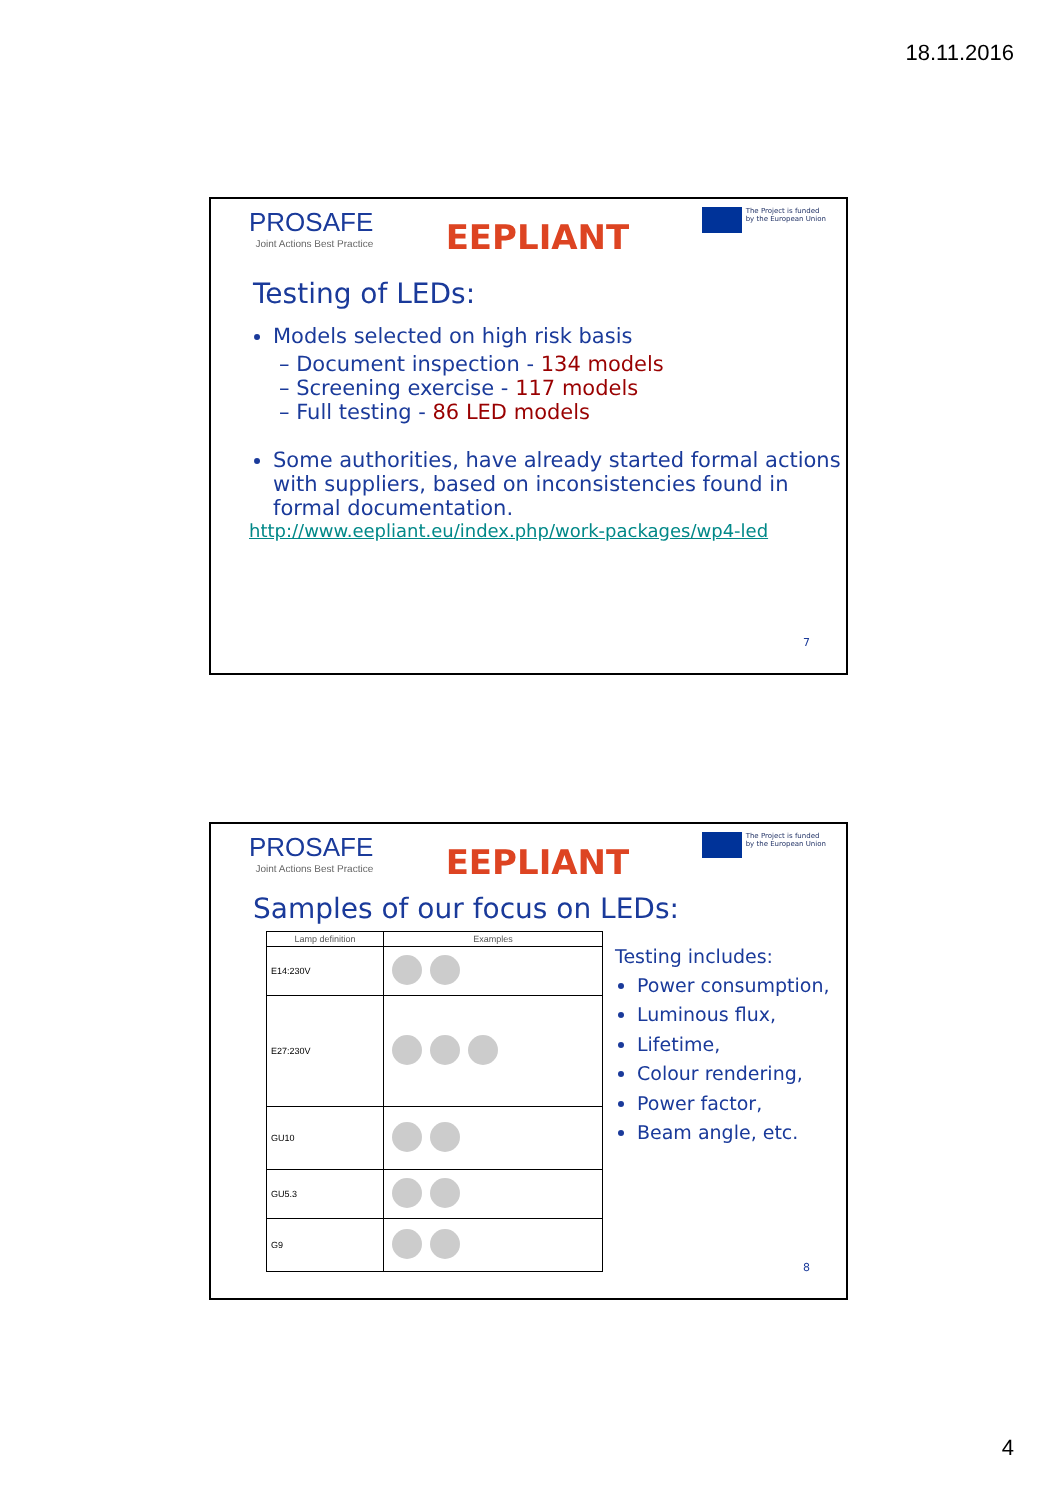18.11.2016
PROSAFE
Joint Actions Best Practice
EEPLIANT
The Project is funded
by the European Union
Testing of LEDs:
Models selected on high risk basis
– Document inspection - 134 models
– Screening exercise - 117 models
– Full testing - 86 LED models
Some authorities, have already started formal actions with suppliers, based on inconsistencies found in formal documentation.
http://www.eepliant.eu/index.php/work-packages/wp4-led
7
PROSAFE
Joint Actions Best Practice
EEPLIANT
The Project is funded
by the European Union
Samples of our focus on LEDs:
| Lamp definition | Examples |
| --- | --- |
| E14:230V | |
| E27:230V | |
| GU10 | |
| GU5.3 | |
| G9 | |
Testing includes:
Power consumption,
Luminous flux,
Lifetime,
Colour rendering,
Power factor,
Beam angle, etc.
8
4